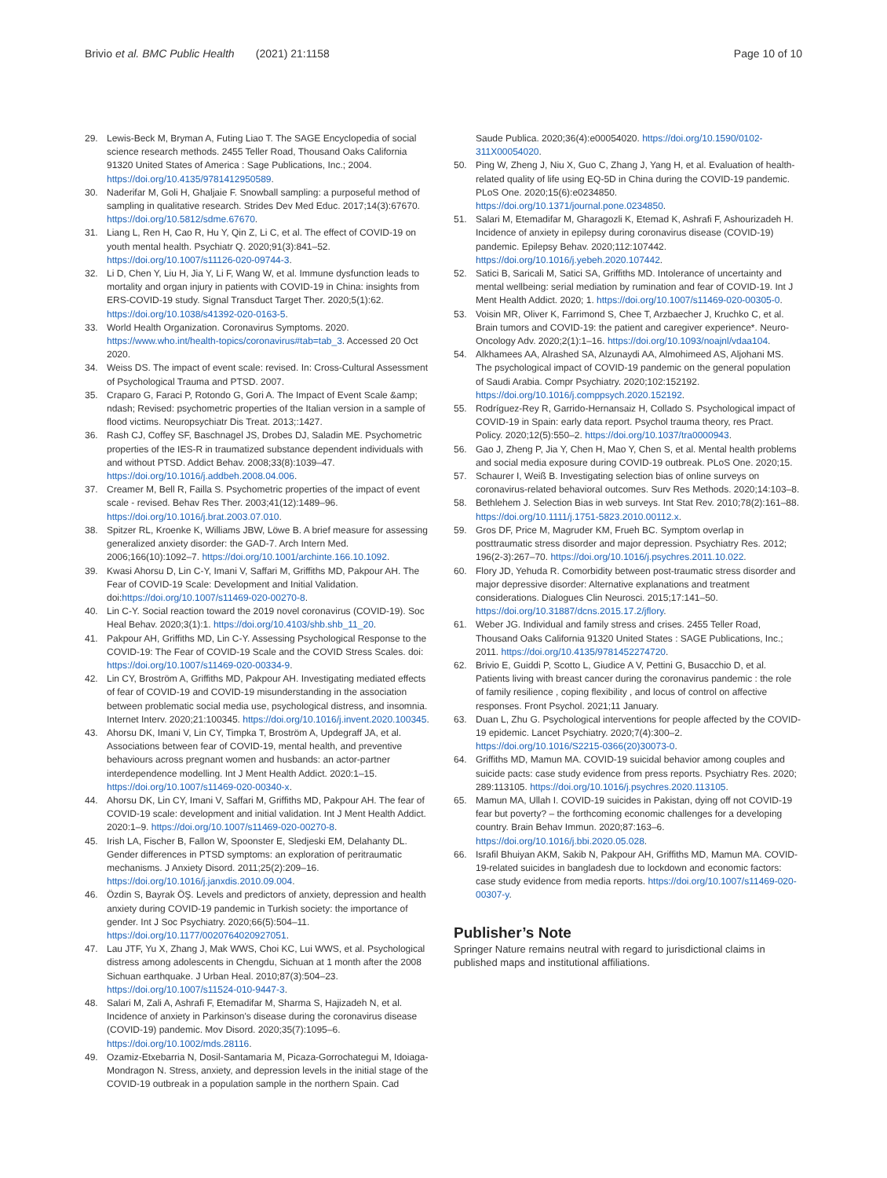Brivio et al. BMC Public Health (2021) 21:1158 Page 10 of 10
29. Lewis-Beck M, Bryman A, Futing Liao T. The SAGE Encyclopedia of social science research methods. 2455 Teller Road, Thousand Oaks California 91320 United States of America : Sage Publications, Inc.; 2004. https://doi.org/10.4135/9781412950589.
30. Naderifar M, Goli H, Ghaljaie F. Snowball sampling: a purposeful method of sampling in qualitative research. Strides Dev Med Educ. 2017;14(3):67670. https://doi.org/10.5812/sdme.67670.
31. Liang L, Ren H, Cao R, Hu Y, Qin Z, Li C, et al. The effect of COVID-19 on youth mental health. Psychiatr Q. 2020;91(3):841–52. https://doi.org/10.1007/s11126-020-09744-3.
32. Li D, Chen Y, Liu H, Jia Y, Li F, Wang W, et al. Immune dysfunction leads to mortality and organ injury in patients with COVID-19 in China: insights from ERS-COVID-19 study. Signal Transduct Target Ther. 2020;5(1):62. https://doi.org/10.1038/s41392-020-0163-5.
33. World Health Organization. Coronavirus Symptoms. 2020. https://www.who.int/health-topics/coronavirus#tab=tab_3. Accessed 20 Oct 2020.
34. Weiss DS. The impact of event scale: revised. In: Cross-Cultural Assessment of Psychological Trauma and PTSD. 2007.
35. Craparo G, Faraci P, Rotondo G, Gori A. The Impact of Event Scale &amp; ndash; Revised: psychometric properties of the Italian version in a sample of flood victims. Neuropsychiatr Dis Treat. 2013;:1427.
36. Rash CJ, Coffey SF, Baschnagel JS, Drobes DJ, Saladin ME. Psychometric properties of the IES-R in traumatized substance dependent individuals with and without PTSD. Addict Behav. 2008;33(8):1039–47. https://doi.org/10.1016/j.addbeh.2008.04.006.
37. Creamer M, Bell R, Failla S. Psychometric properties of the impact of event scale - revised. Behav Res Ther. 2003;41(12):1489–96. https://doi.org/10.1016/j.brat.2003.07.010.
38. Spitzer RL, Kroenke K, Williams JBW, Löwe B. A brief measure for assessing generalized anxiety disorder: the GAD-7. Arch Intern Med. 2006;166(10):1092–7. https://doi.org/10.1001/archinte.166.10.1092.
39. Kwasi Ahorsu D, Lin C-Y, Imani V, Saffari M, Griffiths MD, Pakpour AH. The Fear of COVID-19 Scale: Development and Initial Validation. doi:https://doi.org/10.1007/s11469-020-00270-8.
40. Lin C-Y. Social reaction toward the 2019 novel coronavirus (COVID-19). Soc Heal Behav. 2020;3(1):1. https://doi.org/10.4103/shb.shb_11_20.
41. Pakpour AH, Griffiths MD, Lin C-Y. Assessing Psychological Response to the COVID-19: The Fear of COVID-19 Scale and the COVID Stress Scales. doi: https://doi.org/10.1007/s11469-020-00334-9.
42. Lin CY, Broström A, Griffiths MD, Pakpour AH. Investigating mediated effects of fear of COVID-19 and COVID-19 misunderstanding in the association between problematic social media use, psychological distress, and insomnia. Internet Interv. 2020;21:100345. https://doi.org/10.1016/j.invent.2020.100345.
43. Ahorsu DK, Imani V, Lin CY, Timpka T, Broström A, Updegraff JA, et al. Associations between fear of COVID-19, mental health, and preventive behaviours across pregnant women and husbands: an actor-partner interdependence modelling. Int J Ment Health Addict. 2020:1–15. https://doi.org/10.1007/s11469-020-00340-x.
44. Ahorsu DK, Lin CY, Imani V, Saffari M, Griffiths MD, Pakpour AH. The fear of COVID-19 scale: development and initial validation. Int J Ment Health Addict. 2020:1–9. https://doi.org/10.1007/s11469-020-00270-8.
45. Irish LA, Fischer B, Fallon W, Spoonster E, Sledjeski EM, Delahanty DL. Gender differences in PTSD symptoms: an exploration of peritraumatic mechanisms. J Anxiety Disord. 2011;25(2):209–16. https://doi.org/10.1016/j.janxdis.2010.09.004.
46. Özdin S, Bayrak ÖŞ. Levels and predictors of anxiety, depression and health anxiety during COVID-19 pandemic in Turkish society: the importance of gender. Int J Soc Psychiatry. 2020;66(5):504–11. https://doi.org/10.1177/0020764020927051.
47. Lau JTF, Yu X, Zhang J, Mak WWS, Choi KC, Lui WWS, et al. Psychological distress among adolescents in Chengdu, Sichuan at 1 month after the 2008 Sichuan earthquake. J Urban Heal. 2010;87(3):504–23. https://doi.org/10.1007/s11524-010-9447-3.
48. Salari M, Zali A, Ashrafi F, Etemadifar M, Sharma S, Hajizadeh N, et al. Incidence of anxiety in Parkinson's disease during the coronavirus disease (COVID-19) pandemic. Mov Disord. 2020;35(7):1095–6. https://doi.org/10.1002/mds.28116.
49. Ozamiz-Etxebarria N, Dosil-Santamaria M, Picaza-Gorrochategui M, Idoiaga-Mondragon N. Stress, anxiety, and depression levels in the initial stage of the COVID-19 outbreak in a population sample in the northern Spain. Cad
Saude Publica. 2020;36(4):e00054020. https://doi.org/10.1590/0102-311X00054020.
50. Ping W, Zheng J, Niu X, Guo C, Zhang J, Yang H, et al. Evaluation of health-related quality of life using EQ-5D in China during the COVID-19 pandemic. PLoS One. 2020;15(6):e0234850. https://doi.org/10.1371/journal.pone.0234850.
51. Salari M, Etemadifar M, Gharagozli K, Etemad K, Ashrafi F, Ashourizadeh H. Incidence of anxiety in epilepsy during coronavirus disease (COVID-19) pandemic. Epilepsy Behav. 2020;112:107442. https://doi.org/10.1016/j.yebeh.2020.107442.
52. Satici B, Saricali M, Satici SA, Griffiths MD. Intolerance of uncertainty and mental wellbeing: serial mediation by rumination and fear of COVID-19. Int J Ment Health Addict. 2020; 1. https://doi.org/10.1007/s11469-020-00305-0.
53. Voisin MR, Oliver K, Farrimond S, Chee T, Arzbaecher J, Kruchko C, et al. Brain tumors and COVID-19: the patient and caregiver experience*. Neuro-Oncology Adv. 2020;2(1):1–16. https://doi.org/10.1093/noajnl/vdaa104.
54. Alkhamees AA, Alrashed SA, Alzunaydi AA, Almohimeed AS, Aljohani MS. The psychological impact of COVID-19 pandemic on the general population of Saudi Arabia. Compr Psychiatry. 2020;102:152192. https://doi.org/10.1016/j.comppsych.2020.152192.
55. Rodríguez-Rey R, Garrido-Hernansaiz H, Collado S. Psychological impact of COVID-19 in Spain: early data report. Psychol trauma theory, res Pract. Policy. 2020;12(5):550–2. https://doi.org/10.1037/tra0000943.
56. Gao J, Zheng P, Jia Y, Chen H, Mao Y, Chen S, et al. Mental health problems and social media exposure during COVID-19 outbreak. PLoS One. 2020;15.
57. Schaurer I, Weiß B. Investigating selection bias of online surveys on coronavirus-related behavioral outcomes. Surv Res Methods. 2020;14:103–8.
58. Bethlehem J. Selection Bias in web surveys. Int Stat Rev. 2010;78(2):161–88. https://doi.org/10.1111/j.1751-5823.2010.00112.x.
59. Gros DF, Price M, Magruder KM, Frueh BC. Symptom overlap in posttraumatic stress disorder and major depression. Psychiatry Res. 2012; 196(2-3):267–70. https://doi.org/10.1016/j.psychres.2011.10.022.
60. Flory JD, Yehuda R. Comorbidity between post-traumatic stress disorder and major depressive disorder: Alternative explanations and treatment considerations. Dialogues Clin Neurosci. 2015;17:141–50. https://doi.org/10.31887/dcns.2015.17.2/jflory.
61. Weber JG. Individual and family stress and crises. 2455 Teller Road, Thousand Oaks California 91320 United States : SAGE Publications, Inc.; 2011. https://doi.org/10.4135/9781452274720.
62. Brivio E, Guiddi P, Scotto L, Giudice A V, Pettini G, Busacchio D, et al. Patients living with breast cancer during the coronavirus pandemic : the role of family resilience , coping flexibility , and locus of control on affective responses. Front Psychol. 2021;11 January.
63. Duan L, Zhu G. Psychological interventions for people affected by the COVID-19 epidemic. Lancet Psychiatry. 2020;7(4):300–2. https://doi.org/10.1016/S2215-0366(20)30073-0.
64. Griffiths MD, Mamun MA. COVID-19 suicidal behavior among couples and suicide pacts: case study evidence from press reports. Psychiatry Res. 2020; 289:113105. https://doi.org/10.1016/j.psychres.2020.113105.
65. Mamun MA, Ullah I. COVID-19 suicides in Pakistan, dying off not COVID-19 fear but poverty? – the forthcoming economic challenges for a developing country. Brain Behav Immun. 2020;87:163–6. https://doi.org/10.1016/j.bbi.2020.05.028.
66. Israfil Bhuiyan AKM, Sakib N, Pakpour AH, Griffiths MD, Mamun MA. COVID-19-related suicides in bangladesh due to lockdown and economic factors: case study evidence from media reports. https://doi.org/10.1007/s11469-020-00307-y.
Publisher’s Note
Springer Nature remains neutral with regard to jurisdictional claims in published maps and institutional affiliations.